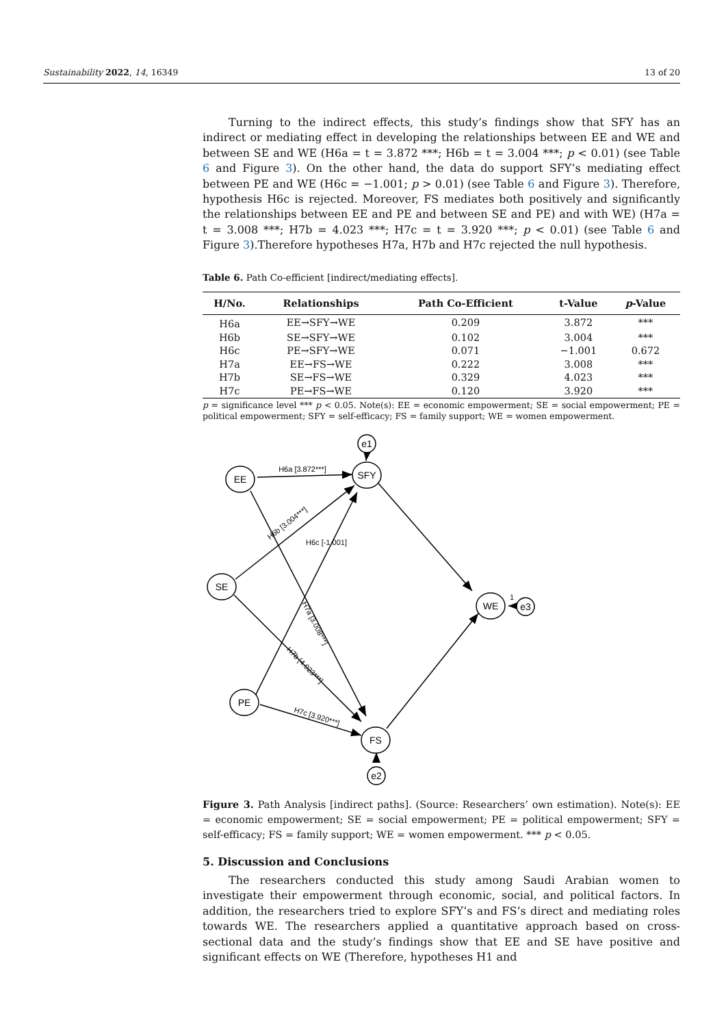Sustainability 2022, 14, 16349 13 of 20
Turning to the indirect effects, this study’s findings show that SFY has an indirect or mediating effect in developing the relationships between EE and WE and between SE and WE (H6a = t = 3.872 ***; H6b = t = 3.004 ***; p < 0.01) (see Table 6 and Figure 3). On the other hand, the data do support SFY’s mediating effect between PE and WE (H6c = −1.001; p > 0.01) (see Table 6 and Figure 3). Therefore, hypothesis H6c is rejected. Moreover, FS mediates both positively and significantly the relationships between EE and PE and between SE and PE) and with WE) (H7a = t = 3.008 ***; H7b = 4.023 ***; H7c = t = 3.920 ***; p < 0.01) (see Table 6 and Figure 3).Therefore hypotheses H7a, H7b and H7c rejected the null hypothesis.
Table 6. Path Co-efficient [indirect/mediating effects].
| H/No. | Relationships | Path Co-Efficient | t-Value | p -Value |
| --- | --- | --- | --- | --- |
| H6a | EE→SFY→WE | 0.209 | 3.872 | *** |
| H6b | SE→SFY→WE | 0.102 | 3.004 | *** |
| H6c | PE→SFY→WE | 0.071 | −1.001 | 0.672 |
| H7a | EE→FS→WE | 0.222 | 3.008 | *** |
| H7b | SE→FS→WE | 0.329 | 4.023 | *** |
| H7c | PE→FS→WE | 0.120 | 3.920 | *** |
p = significance level *** p < 0.05. Note(s): EE = economic empowerment; SE = social empowerment; PE = political empowerment; SFY = self-efficacy; FS = family support; WE = women empowerment.
EE
SFY
SE
PE
FS
WE
e1
e2
e3
H6a [3.872***]
H6c [-1.001]
1
H6b [3.004***]
H7a [3.008***]
H7b [4.023***]
H7c [3.920***]
Figure 3. Path Analysis [indirect paths]. (Source: Researchers’ own estimation). Note(s): EE = economic empowerment; SE = social empowerment; PE = political empowerment; SFY = self-efficacy; FS = family support; WE = women empowerment. *** p < 0.05.
5. Discussion and Conclusions
The researchers conducted this study among Saudi Arabian women to investigate their empowerment through economic, social, and political factors. In addition, the researchers tried to explore SFY’s and FS’s direct and mediating roles towards WE. The researchers applied a quantitative approach based on cross-sectional data and the study’s findings show that EE and SE have positive and significant effects on WE (Therefore, hypotheses H1 and